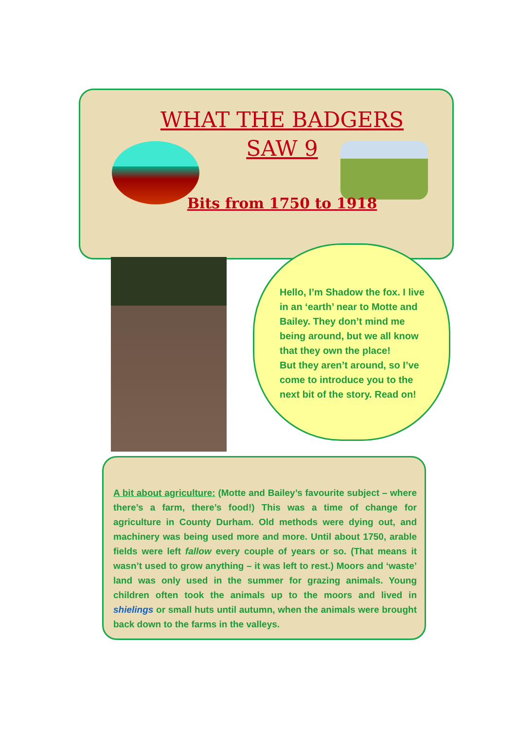WHAT THE BADGERS
SAW 9
Bits from 1750 to 1918
Hello, I’m Shadow the fox. I live in an ‘earth’ near to Motte and Bailey. They don’t mind me being around, but we all know that they own the place!
But they aren’t around, so I’ve come to introduce you to the next bit of the story. Read on!
A bit about agriculture: (Motte and Bailey’s favourite subject – where there’s a farm, there’s food!) This was a time of change for agriculture in County Durham. Old methods were dying out, and machinery was being used more and more. Until about 1750, arable fields were left fallow every couple of years or so. (That means it wasn’t used to grow anything – it was left to rest.) Moors and ‘waste’ land was only used in the summer for grazing animals. Young children often took the animals up to the moors and lived in shielings or small huts until autumn, when the animals were brought back down to the farms in the valleys.